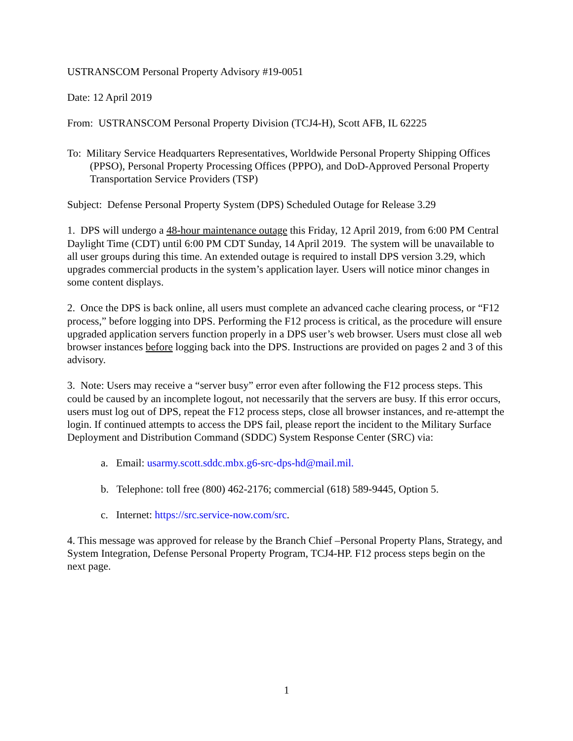USTRANSCOM Personal Property Advisory #19-0051
Date: 12 April 2019
From: USTRANSCOM Personal Property Division (TCJ4-H), Scott AFB, IL 62225
To: Military Service Headquarters Representatives, Worldwide Personal Property Shipping Offices (PPSO), Personal Property Processing Offices (PPPO), and DoD-Approved Personal Property Transportation Service Providers (TSP)
Subject: Defense Personal Property System (DPS) Scheduled Outage for Release 3.29
1. DPS will undergo a 48-hour maintenance outage this Friday, 12 April 2019, from 6:00 PM Central Daylight Time (CDT) until 6:00 PM CDT Sunday, 14 April 2019. The system will be unavailable to all user groups during this time. An extended outage is required to install DPS version 3.29, which upgrades commercial products in the system’s application layer. Users will notice minor changes in some content displays.
2. Once the DPS is back online, all users must complete an advanced cache clearing process, or “F12 process,” before logging into DPS. Performing the F12 process is critical, as the procedure will ensure upgraded application servers function properly in a DPS user’s web browser. Users must close all web browser instances before logging back into the DPS. Instructions are provided on pages 2 and 3 of this advisory.
3. Note: Users may receive a “server busy” error even after following the F12 process steps. This could be caused by an incomplete logout, not necessarily that the servers are busy. If this error occurs, users must log out of DPS, repeat the F12 process steps, close all browser instances, and re-attempt the login. If continued attempts to access the DPS fail, please report the incident to the Military Surface Deployment and Distribution Command (SDDC) System Response Center (SRC) via:
a. Email: usarmy.scott.sddc.mbx.g6-src-dps-hd@mail.mil.
b. Telephone: toll free (800) 462-2176; commercial (618) 589-9445, Option 5.
c. Internet: https://src.service-now.com/src.
4. This message was approved for release by the Branch Chief –Personal Property Plans, Strategy, and System Integration, Defense Personal Property Program, TCJ4-HP. F12 process steps begin on the next page.
1